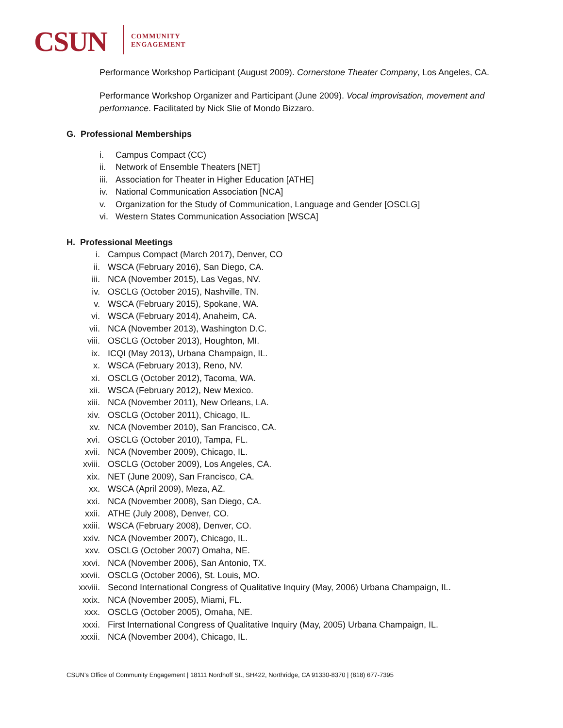CSUN
COMMUNITY
ENGAGEMENT
Performance Workshop Participant (August 2009). Cornerstone Theater Company, Los Angeles, CA.
Performance Workshop Organizer and Participant (June 2009). Vocal improvisation, movement and performance. Facilitated by Nick Slie of Mondo Bizzaro.
G. Professional Memberships
i. Campus Compact (CC)
ii. Network of Ensemble Theaters [NET]
iii. Association for Theater in Higher Education [ATHE]
iv. National Communication Association [NCA]
v. Organization for the Study of Communication, Language and Gender [OSCLG]
vi. Western States Communication Association [WSCA]
H. Professional Meetings
i. Campus Compact (March 2017), Denver, CO
ii. WSCA (February 2016), San Diego, CA.
iii. NCA (November 2015), Las Vegas, NV.
iv. OSCLG (October 2015), Nashville, TN.
v. WSCA (February 2015), Spokane, WA.
vi. WSCA (February 2014), Anaheim, CA.
vii. NCA (November 2013), Washington D.C.
viii. OSCLG (October 2013), Houghton, MI.
ix. ICQI (May 2013), Urbana Champaign, IL.
x. WSCA (February 2013), Reno, NV.
xi. OSCLG (October 2012), Tacoma, WA.
xii. WSCA (February 2012), New Mexico.
xiii. NCA (November 2011), New Orleans, LA.
xiv. OSCLG (October 2011), Chicago, IL.
xv. NCA (November 2010), San Francisco, CA.
xvi. OSCLG (October 2010), Tampa, FL.
xvii. NCA (November 2009), Chicago, IL.
xviii. OSCLG (October 2009), Los Angeles, CA.
xix. NET (June 2009), San Francisco, CA.
xx. WSCA (April 2009), Meza, AZ.
xxi. NCA (November 2008), San Diego, CA.
xxii. ATHE (July 2008), Denver, CO.
xxiii. WSCA (February 2008), Denver, CO.
xxiv. NCA (November 2007), Chicago, IL.
xxv. OSCLG (October 2007) Omaha, NE.
xxvi. NCA (November 2006), San Antonio, TX.
xxvii. OSCLG (October 2006), St. Louis, MO.
xxviii. Second International Congress of Qualitative Inquiry (May, 2006) Urbana Champaign, IL.
xxix. NCA (November 2005), Miami, FL.
xxx. OSCLG (October 2005), Omaha, NE.
xxxi. First International Congress of Qualitative Inquiry (May, 2005) Urbana Champaign, IL.
xxxii. NCA (November 2004), Chicago, IL.
CSUN’s Office of Community Engagement | 18111 Nordhoff St., SH422, Northridge, CA 91330-8370 | (818) 677-7395